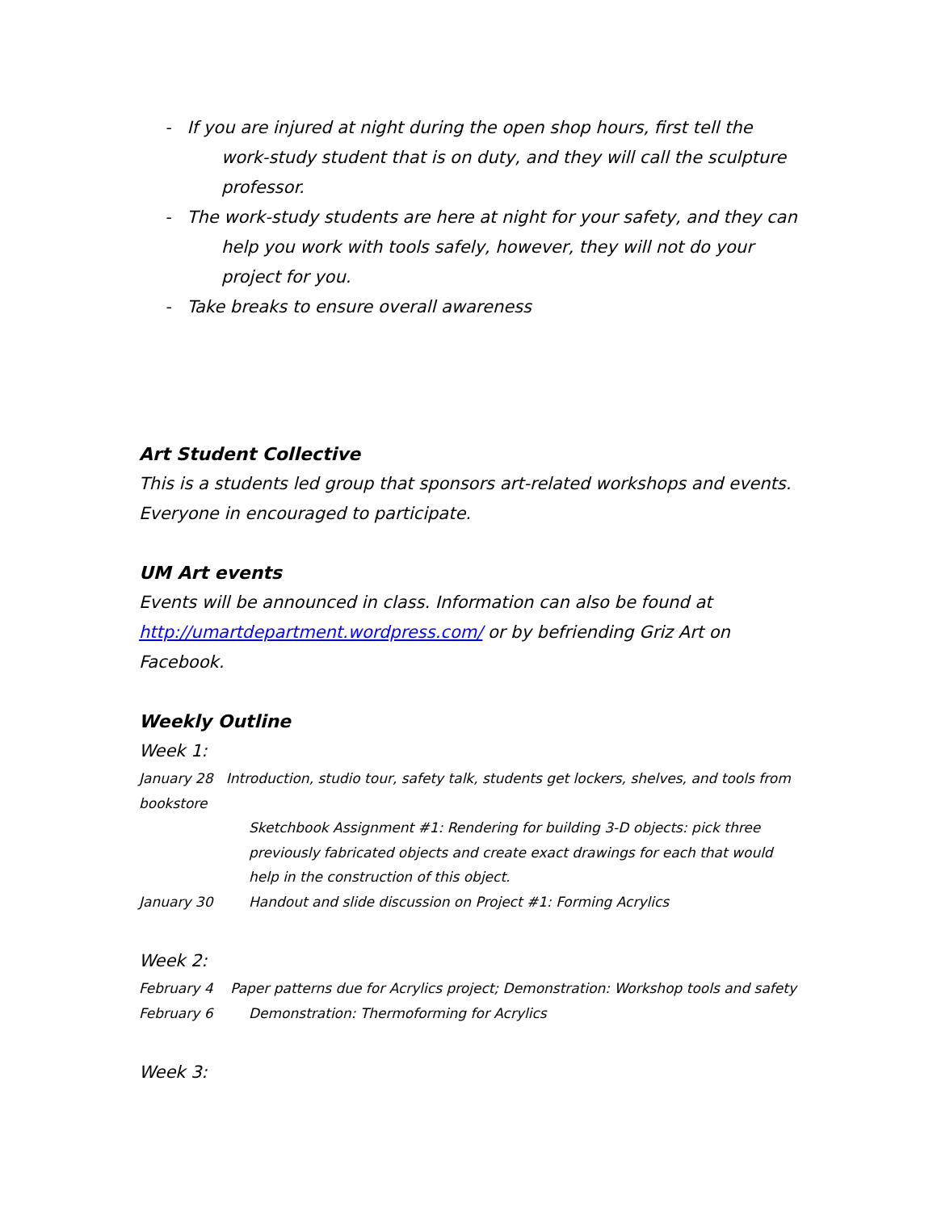- If you are injured at night during the open shop hours, first tell the work-study student that is on duty, and they will call the sculpture professor.
- The work-study students are here at night for your safety, and they can help you work with tools safely, however, they will not do your project for you.
- Take breaks to ensure overall awareness
Art Student Collective
This is a students led group that sponsors art-related workshops and events. Everyone in encouraged to participate.
UM Art events
Events will be announced in class. Information can also be found at http://umartdepartment.wordpress.com/ or by befriending Griz Art on Facebook.
Weekly Outline
Week 1:
January 28 Introduction, studio tour, safety talk, students get lockers, shelves, and tools from bookstore
Sketchbook Assignment #1: Rendering for building 3-D objects: pick three previously fabricated objects and create exact drawings for each that would help in the construction of this object.
January 30 Handout and slide discussion on Project #1: Forming Acrylics
Week 2:
February 4 Paper patterns due for Acrylics project; Demonstration: Workshop tools and safety
February 6 Demonstration: Thermoforming for Acrylics
Week 3: